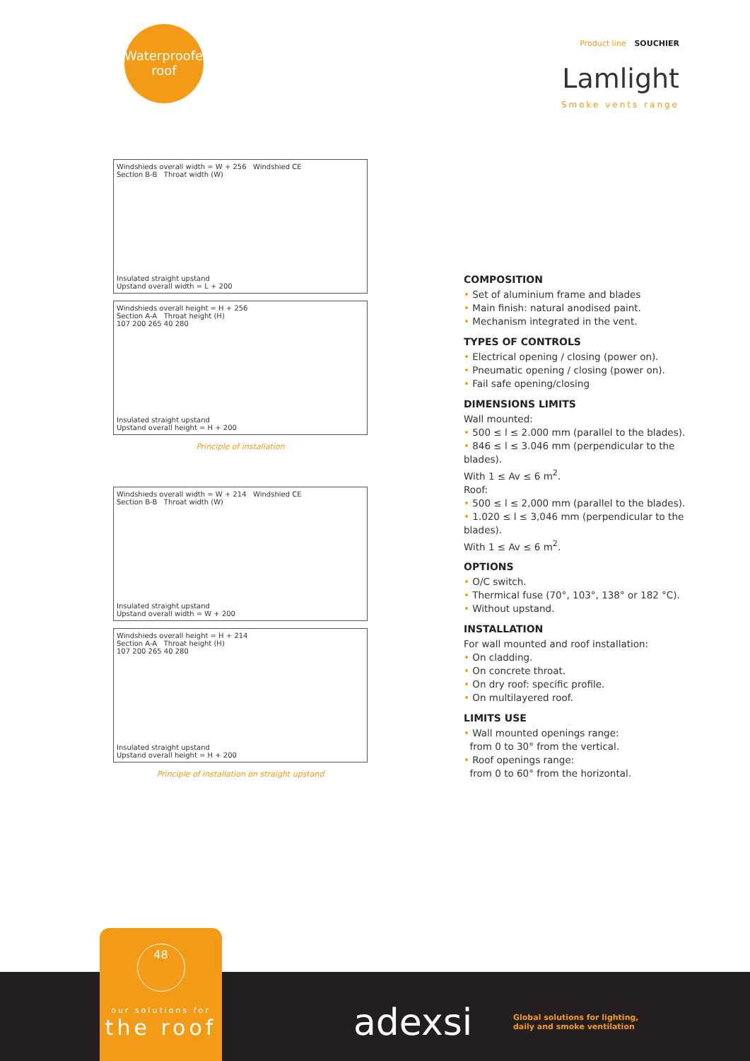Waterproofed
roof
Product line SOUCHIER
Lamlight
Smoke vents range
Windshieds overall width = W + 256 Windshied CE
Section B-B Throat width (W)
Insulated straight upstand
Upstand overall width = L + 200
Windshieds overall height = H + 256
Section A-A Throat height (H)
107 200 265 40 280
Insulated straight upstand
Upstand overall height = H + 200
Principle of installation
Windshieds overall width = W + 214 Windshied CE
Section B-B Throat width (W)
Insulated straight upstand
Upstand overall width = W + 200
Windshieds overall height = H + 214
Section A-A Throat height (H)
107 200 265 40 280
Insulated straight upstand
Upstand overall height = H + 200
Principle of installation on straight upstand
COMPOSITION
• Set of aluminium frame and blades
• Main finish: natural anodised paint.
• Mechanism integrated in the vent.
TYPES OF CONTROLS
• Electrical opening / closing (power on).
• Pneumatic opening / closing (power on).
• Fail safe opening/closing
DIMENSIONS LIMITS
Wall mounted:
• 500 ≤ l ≤ 2.000 mm (parallel to the blades).
• 846 ≤ l ≤ 3.046 mm (perpendicular to the blades).
With 1 ≤ Av ≤ 6 m<sup>2</sup>.
Roof:
• 500 ≤ l ≤ 2,000 mm (parallel to the blades).
• 1.020 ≤ l ≤ 3,046 mm (perpendicular to the blades).
With 1 ≤ Av ≤ 6 m<sup>2</sup>.
OPTIONS
• O/C switch.
• Thermical fuse (70°, 103°, 138° or 182 °C).
• Without upstand.
INSTALLATION
For wall mounted and roof installation:
• On cladding.
• On concrete throat.
• On dry roof: specific profile.
• On multilayered roof.
LIMITS USE
• Wall mounted openings range:
from 0 to 30° from the vertical.
• Roof openings range:
from 0 to 60° from the horizontal.
48
our solutions for
the roof
adexsi
Global solutions for lighting,
daily and smoke ventilation